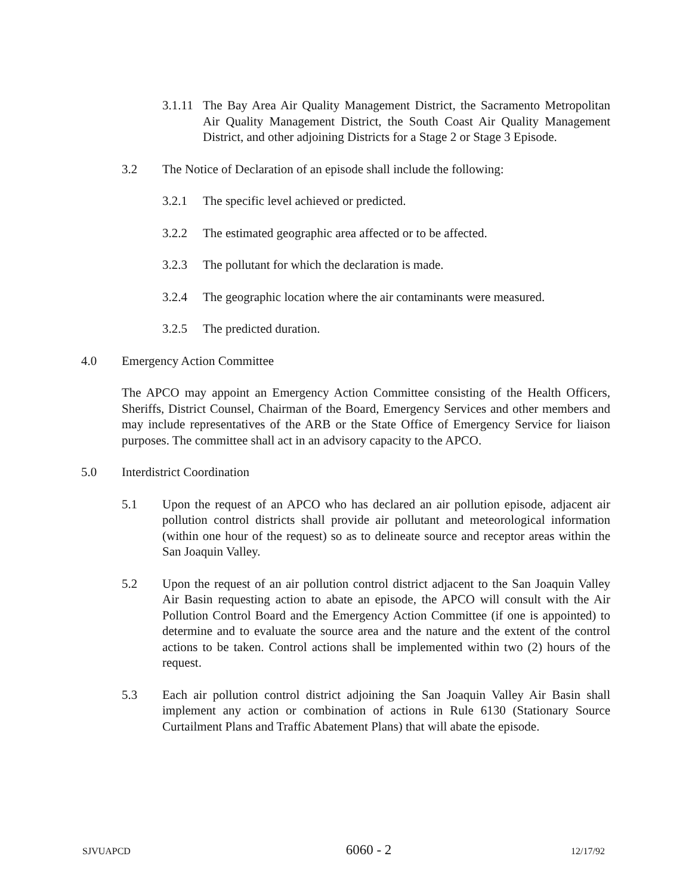3.1.11 The Bay Area Air Quality Management District, the Sacramento Metropolitan Air Quality Management District, the South Coast Air Quality Management District, and other adjoining Districts for a Stage 2 or Stage 3 Episode.
3.2 The Notice of Declaration of an episode shall include the following:
3.2.1 The specific level achieved or predicted.
3.2.2 The estimated geographic area affected or to be affected.
3.2.3 The pollutant for which the declaration is made.
3.2.4 The geographic location where the air contaminants were measured.
3.2.5 The predicted duration.
4.0 Emergency Action Committee
The APCO may appoint an Emergency Action Committee consisting of the Health Officers, Sheriffs, District Counsel, Chairman of the Board, Emergency Services and other members and may include representatives of the ARB or the State Office of Emergency Service for liaison purposes. The committee shall act in an advisory capacity to the APCO.
5.0 Interdistrict Coordination
5.1 Upon the request of an APCO who has declared an air pollution episode, adjacent air pollution control districts shall provide air pollutant and meteorological information (within one hour of the request) so as to delineate source and receptor areas within the San Joaquin Valley.
5.2 Upon the request of an air pollution control district adjacent to the San Joaquin Valley Air Basin requesting action to abate an episode, the APCO will consult with the Air Pollution Control Board and the Emergency Action Committee (if one is appointed) to determine and to evaluate the source area and the nature and the extent of the control actions to be taken. Control actions shall be implemented within two (2) hours of the request.
5.3 Each air pollution control district adjoining the San Joaquin Valley Air Basin shall implement any action or combination of actions in Rule 6130 (Stationary Source Curtailment Plans and Traffic Abatement Plans) that will abate the episode.
SJVUAPCD 6060 - 2 12/17/92